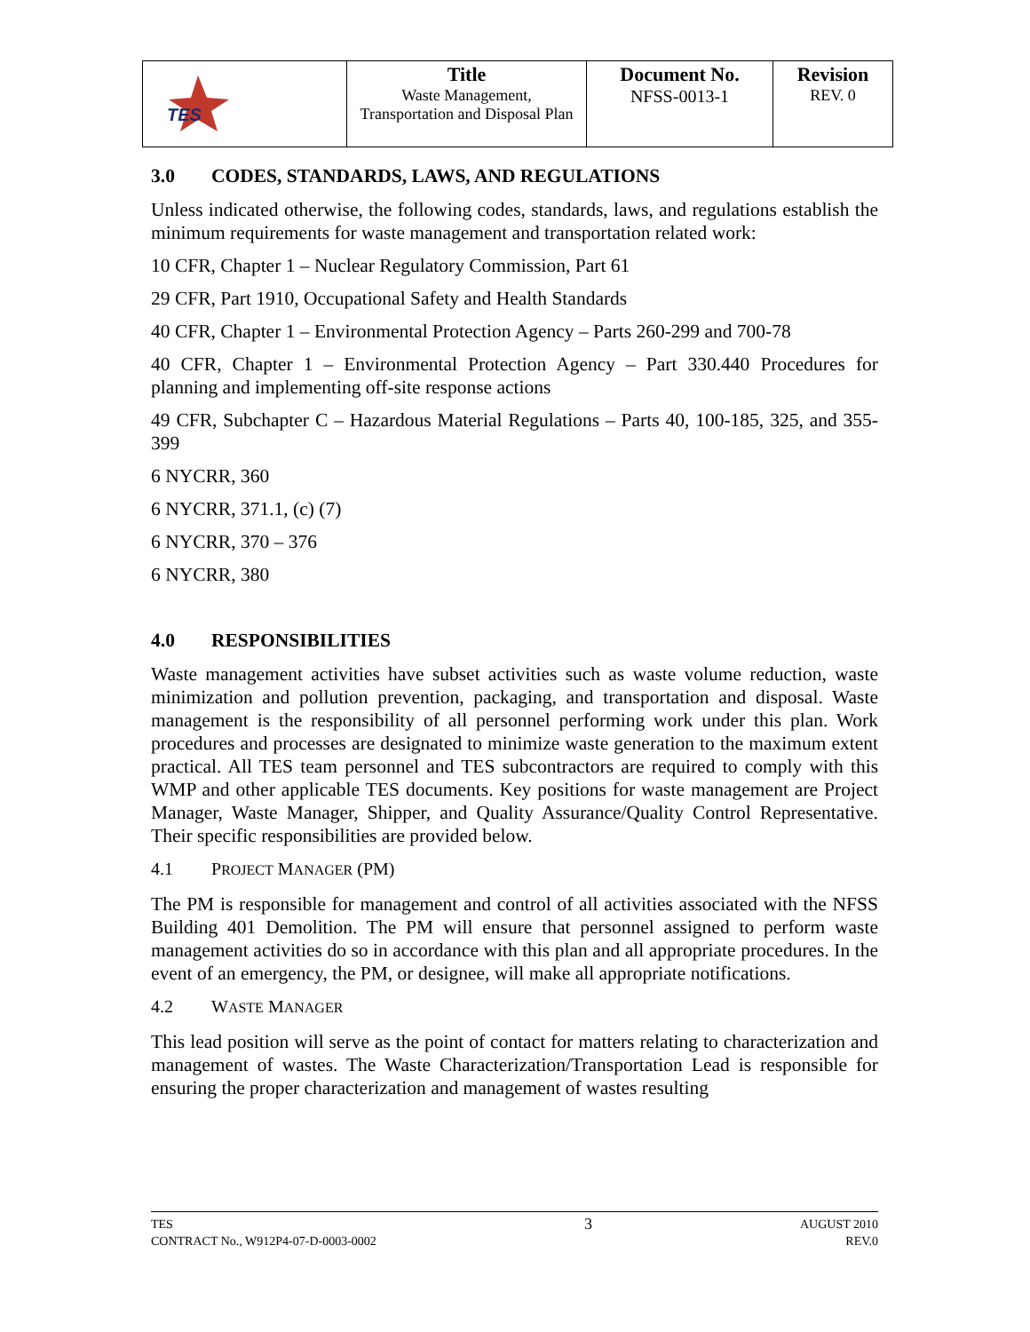| TES | Title Waste Management, Transportation and Disposal Plan | Document No. NFSS-0013-1 | Revision REV. 0 |
3.0 CODES, STANDARDS, LAWS, AND REGULATIONS
Unless indicated otherwise, the following codes, standards, laws, and regulations establish the minimum requirements for waste management and transportation related work:
10 CFR, Chapter 1 – Nuclear Regulatory Commission, Part 61
29 CFR, Part 1910, Occupational Safety and Health Standards
40 CFR, Chapter 1 – Environmental Protection Agency – Parts 260-299 and 700-78
40 CFR, Chapter 1 – Environmental Protection Agency – Part 330.440 Procedures for planning and implementing off-site response actions
49 CFR, Subchapter C – Hazardous Material Regulations – Parts 40, 100-185, 325, and 355-399
6 NYCRR, 360
6 NYCRR, 371.1, (c) (7)
6 NYCRR, 370 – 376
6 NYCRR, 380
4.0 RESPONSIBILITIES
Waste management activities have subset activities such as waste volume reduction, waste minimization and pollution prevention, packaging, and transportation and disposal. Waste management is the responsibility of all personnel performing work under this plan. Work procedures and processes are designated to minimize waste generation to the maximum extent practical. All TES team personnel and TES subcontractors are required to comply with this WMP and other applicable TES documents. Key positions for waste management are Project Manager, Waste Manager, Shipper, and Quality Assurance/Quality Control Representative. Their specific responsibilities are provided below.
4.1 PROJECT MANAGER (PM)
The PM is responsible for management and control of all activities associated with the NFSS Building 401 Demolition. The PM will ensure that personnel assigned to perform waste management activities do so in accordance with this plan and all appropriate procedures. In the event of an emergency, the PM, or designee, will make all appropriate notifications.
4.2 WASTE MANAGER
This lead position will serve as the point of contact for matters relating to characterization and management of wastes. The Waste Characterization/Transportation Lead is responsible for ensuring the proper characterization and management of wastes resulting
TES
CONTRACT No., W912P4-07-D-0003-0002
3
AUGUST 2010
REV.0